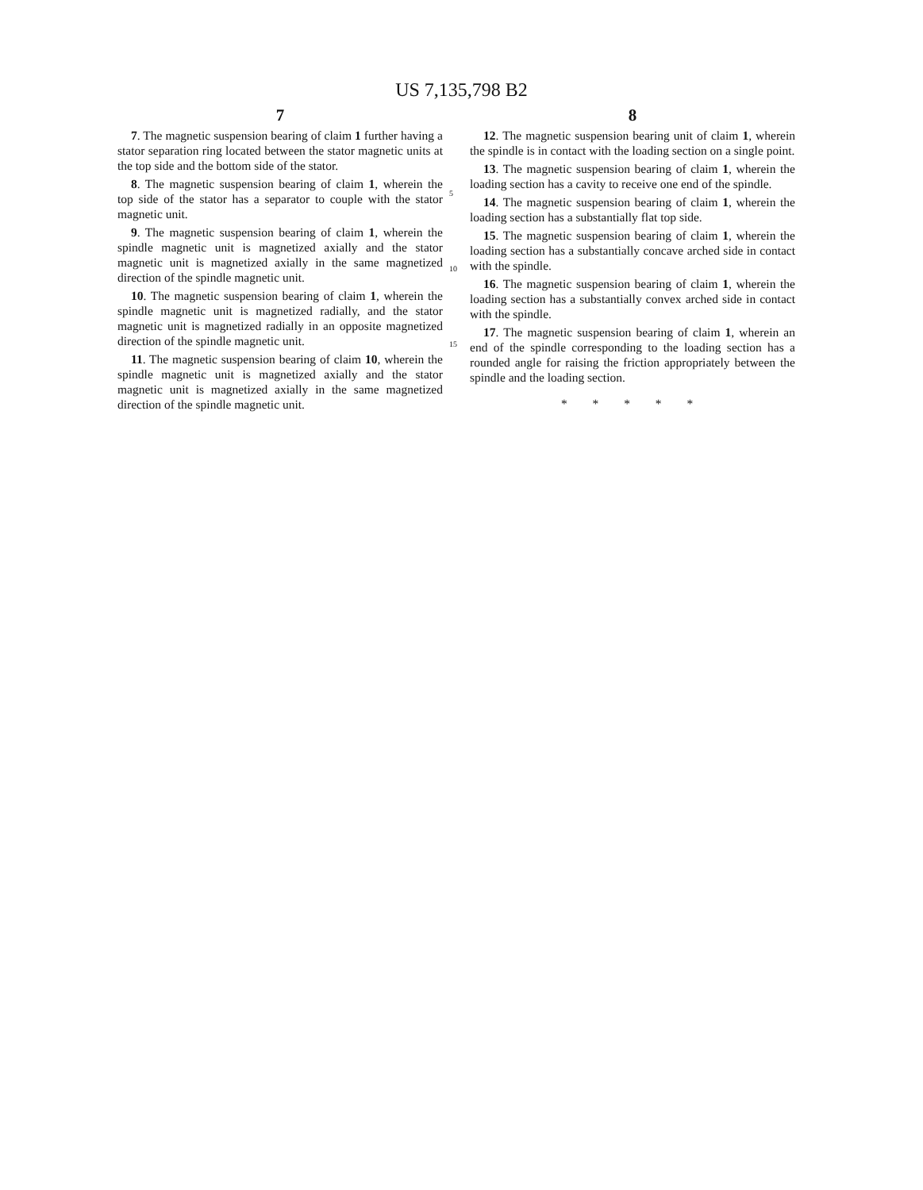US 7,135,798 B2
7
7. The magnetic suspension bearing of claim 1 further having a stator separation ring located between the stator magnetic units at the top side and the bottom side of the stator.
8. The magnetic suspension bearing of claim 1, wherein the top side of the stator has a separator to couple with the stator magnetic unit.
9. The magnetic suspension bearing of claim 1, wherein the spindle magnetic unit is magnetized axially and the stator magnetic unit is magnetized axially in the same magnetized direction of the spindle magnetic unit.
10. The magnetic suspension bearing of claim 1, wherein the spindle magnetic unit is magnetized radially, and the stator magnetic unit is magnetized radially in an opposite magnetized direction of the spindle magnetic unit.
11. The magnetic suspension bearing of claim 10, wherein the spindle magnetic unit is magnetized axially and the stator magnetic unit is magnetized axially in the same magnetized direction of the spindle magnetic unit.
5
10
15
8
12. The magnetic suspension bearing unit of claim 1, wherein the spindle is in contact with the loading section on a single point.
13. The magnetic suspension bearing of claim 1, wherein the loading section has a cavity to receive one end of the spindle.
14. The magnetic suspension bearing of claim 1, wherein the loading section has a substantially flat top side.
15. The magnetic suspension bearing of claim 1, wherein the loading section has a substantially concave arched side in contact with the spindle.
16. The magnetic suspension bearing of claim 1, wherein the loading section has a substantially convex arched side in contact with the spindle.
17. The magnetic suspension bearing of claim 1, wherein an end of the spindle corresponding to the loading section has a rounded angle for raising the friction appropriately between the spindle and the loading section.
* * * * *